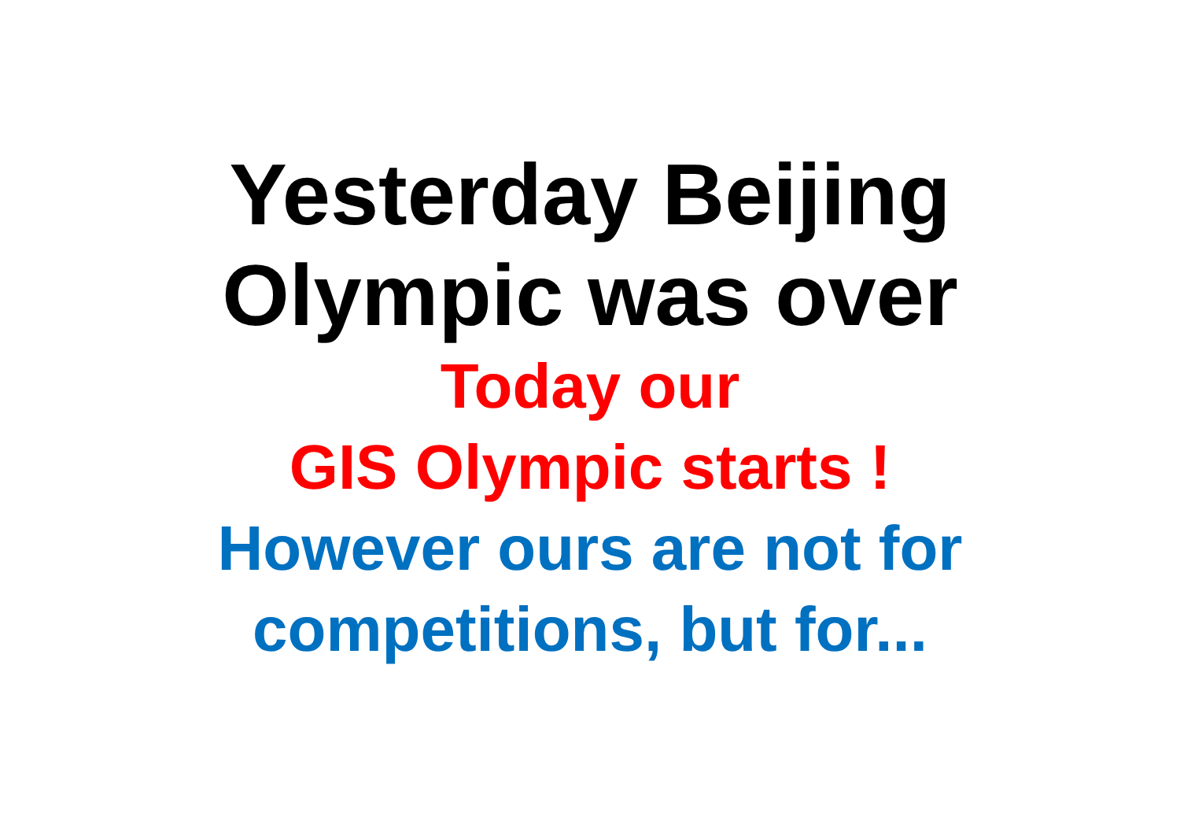Yesterday Beijing
Olympic was over
Today our
GIS Olympic starts !
However ours are not for
competitions, but for...